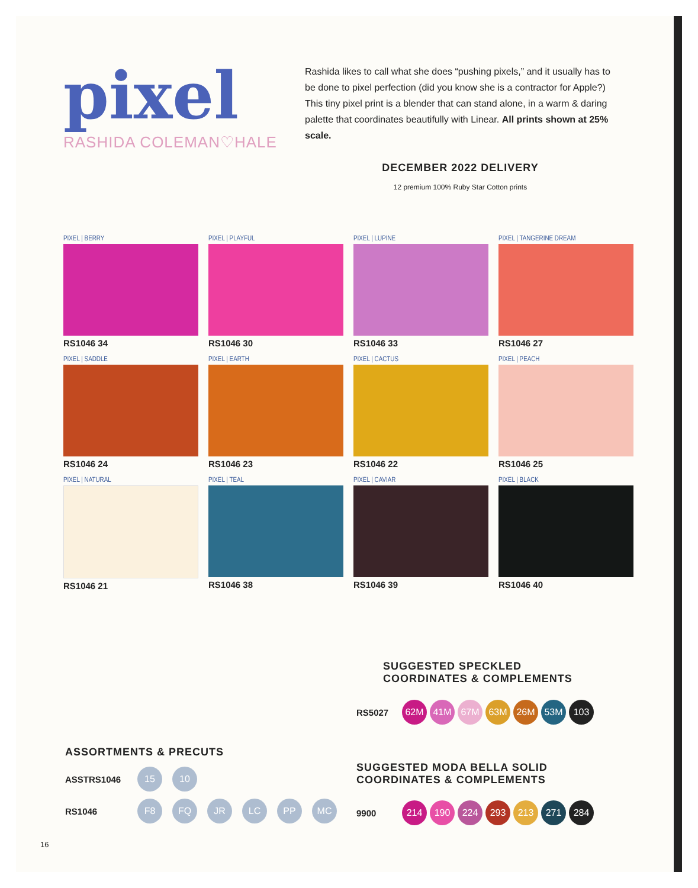pixel
RASHIDA COLEMAN♡HALE
Rashida likes to call what she does “pushing pixels,” and it usually has to be done to pixel perfection (did you know she is a contractor for Apple?) This tiny pixel print is a blender that can stand alone, in a warm & daring palette that coordinates beautifully with Linear. All prints shown at 25% scale.
DECEMBER 2022 DELIVERY
12 premium 100% Ruby Star Cotton prints
PIXEL | BERRY
RS1046 34
PIXEL | PLAYFUL
RS1046 30
PIXEL | LUPINE
RS1046 33
PIXEL | TANGERINE DREAM
RS1046 27
PIXEL | SADDLE
RS1046 24
PIXEL | EARTH
RS1046 23
PIXEL | CACTUS
RS1046 22
PIXEL | PEACH
RS1046 25
PIXEL | NATURAL
RS1046 21
PIXEL | TEAL
RS1046 38
PIXEL | CAVIAR
RS1046 39
PIXEL | BLACK
RS1046 40
SUGGESTED SPECKLED
COORDINATES & COMPLEMENTS
RS5027 62M 41M 67M 63M 26M 53M 103
ASSORTMENTS & PRECUTS
ASSTRS1046 15 10
RS1046 F8 FQ JR LC PP MC
SUGGESTED MODA BELLA SOLID
COORDINATES & COMPLEMENTS
9900 214 190 224 293 213 271 284
16